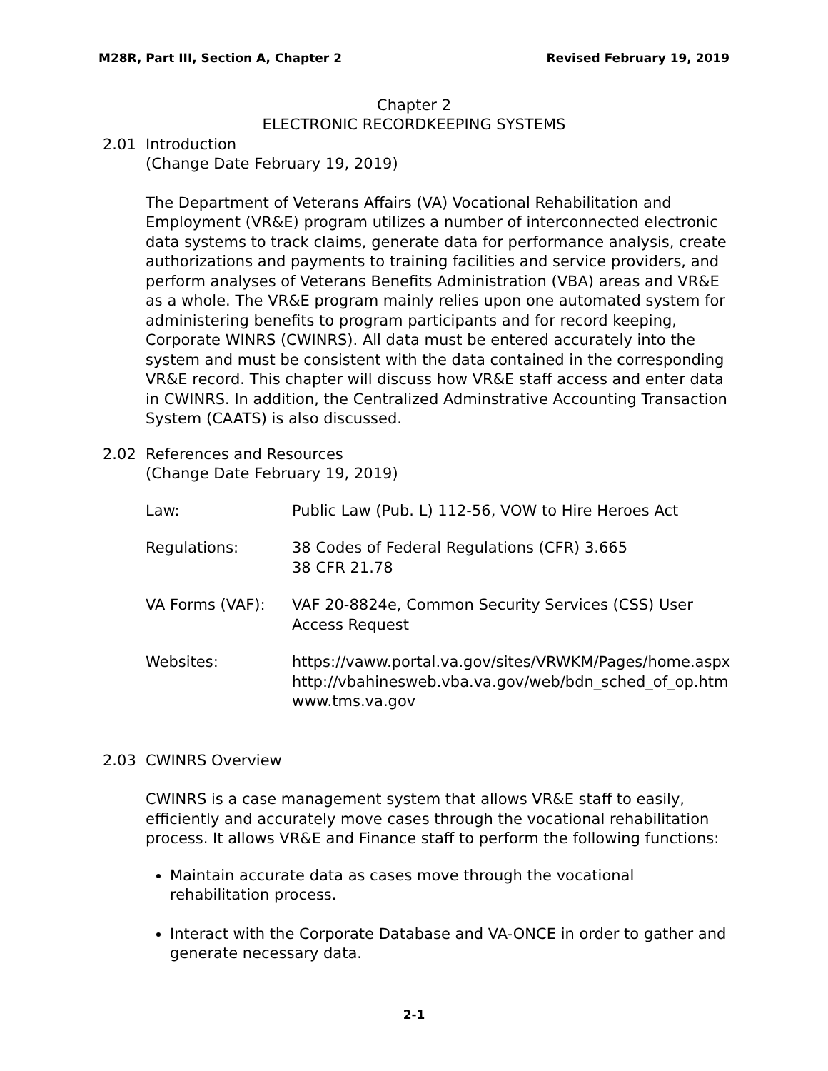M28R, Part III, Section A, Chapter 2 Revised February 19, 2019
Chapter 2
ELECTRONIC RECORDKEEPING SYSTEMS
2.01 Introduction
(Change Date February 19, 2019)
The Department of Veterans Affairs (VA) Vocational Rehabilitation and Employment (VR&E) program utilizes a number of interconnected electronic data systems to track claims, generate data for performance analysis, create authorizations and payments to training facilities and service providers, and perform analyses of Veterans Benefits Administration (VBA) areas and VR&E as a whole. The VR&E program mainly relies upon one automated system for administering benefits to program participants and for record keeping, Corporate WINRS (CWINRS). All data must be entered accurately into the system and must be consistent with the data contained in the corresponding VR&E record. This chapter will discuss how VR&E staff access and enter data in CWINRS. In addition, the Centralized Adminstrative Accounting Transaction System (CAATS) is also discussed.
2.02 References and Resources
(Change Date February 19, 2019)
| Law: | Public Law (Pub. L) 112-56, VOW to Hire Heroes Act |
| Regulations: | 38 Codes of Federal Regulations (CFR) 3.665 38 CFR 21.78 |
| VA Forms (VAF): | VAF 20-8824e, Common Security Services (CSS) User Access Request |
| Websites: | https://vaww.portal.va.gov/sites/VRWKM/Pages/home.aspx http://vbahinesweb.vba.va.gov/web/bdn_sched_of_op.htm www.tms.va.gov |
2.03 CWINRS Overview
CWINRS is a case management system that allows VR&E staff to easily, efficiently and accurately move cases through the vocational rehabilitation process. It allows VR&E and Finance staff to perform the following functions:
Maintain accurate data as cases move through the vocational rehabilitation process.
Interact with the Corporate Database and VA-ONCE in order to gather and generate necessary data.
2-1